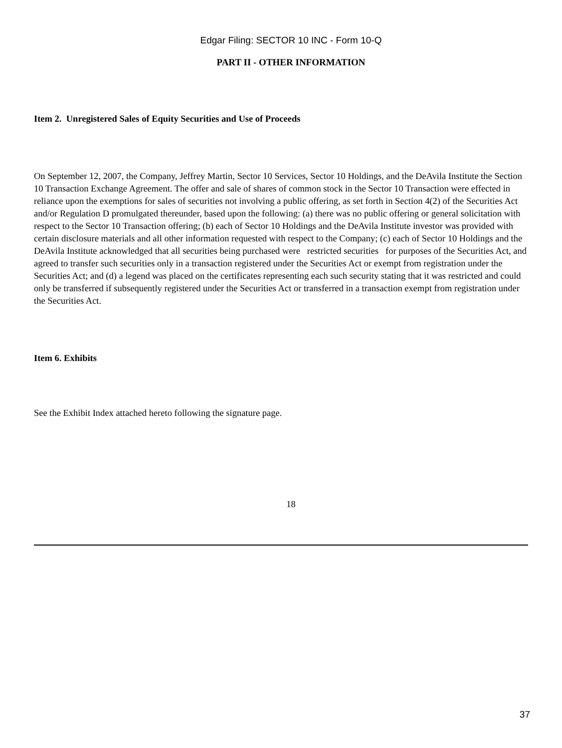Edgar Filing: SECTOR 10 INC - Form 10-Q
PART II - OTHER INFORMATION
Item 2. Unregistered Sales of Equity Securities and Use of Proceeds
On September 12, 2007, the Company, Jeffrey Martin, Sector 10 Services, Sector 10 Holdings, and the DeAvila Institute the Section 10 Transaction Exchange Agreement. The offer and sale of shares of common stock in the Sector 10 Transaction were effected in reliance upon the exemptions for sales of securities not involving a public offering, as set forth in Section 4(2) of the Securities Act and/or Regulation D promulgated thereunder, based upon the following: (a) there was no public offering or general solicitation with respect to the Sector 10 Transaction offering; (b) each of Sector 10 Holdings and the DeAvila Institute investor was provided with certain disclosure materials and all other information requested with respect to the Company; (c) each of Sector 10 Holdings and the DeAvila Institute acknowledged that all securities being purchased were restricted securities for purposes of the Securities Act, and agreed to transfer such securities only in a transaction registered under the Securities Act or exempt from registration under the Securities Act; and (d) a legend was placed on the certificates representing each such security stating that it was restricted and could only be transferred if subsequently registered under the Securities Act or transferred in a transaction exempt from registration under the Securities Act.
Item 6. Exhibits
See the Exhibit Index attached hereto following the signature page.
18
37